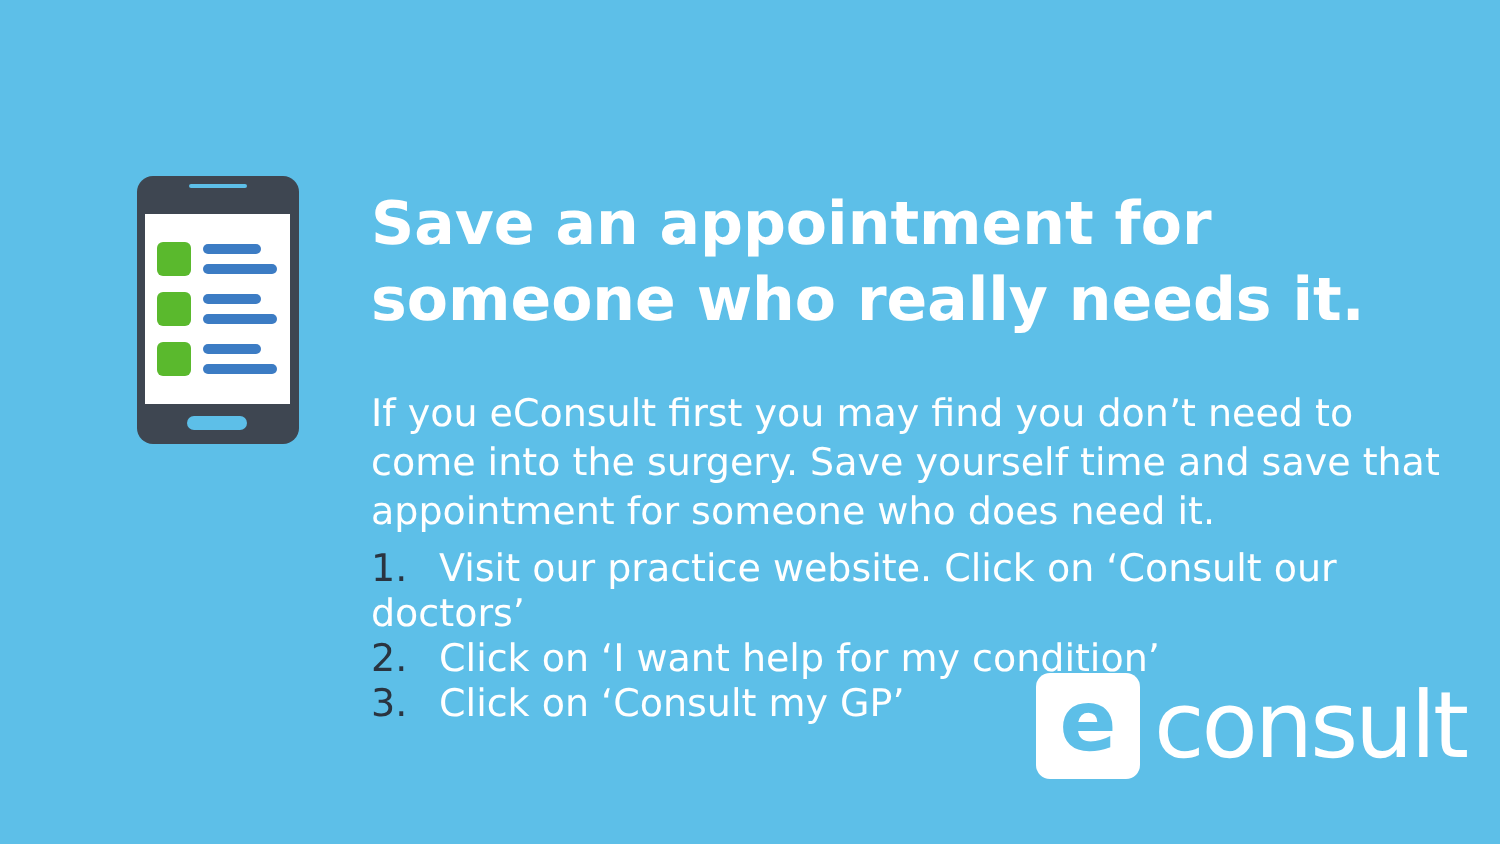Save an appointment for someone who really needs it.
If you eConsult first you may find you don’t need to come into the surgery. Save yourself time and save that appointment for someone who does need it.
1. Visit our practice website. Click on ‘Consult our doctors’
2. Click on ‘I want help for my condition’
3. Click on ‘Consult my GP’
e
consult